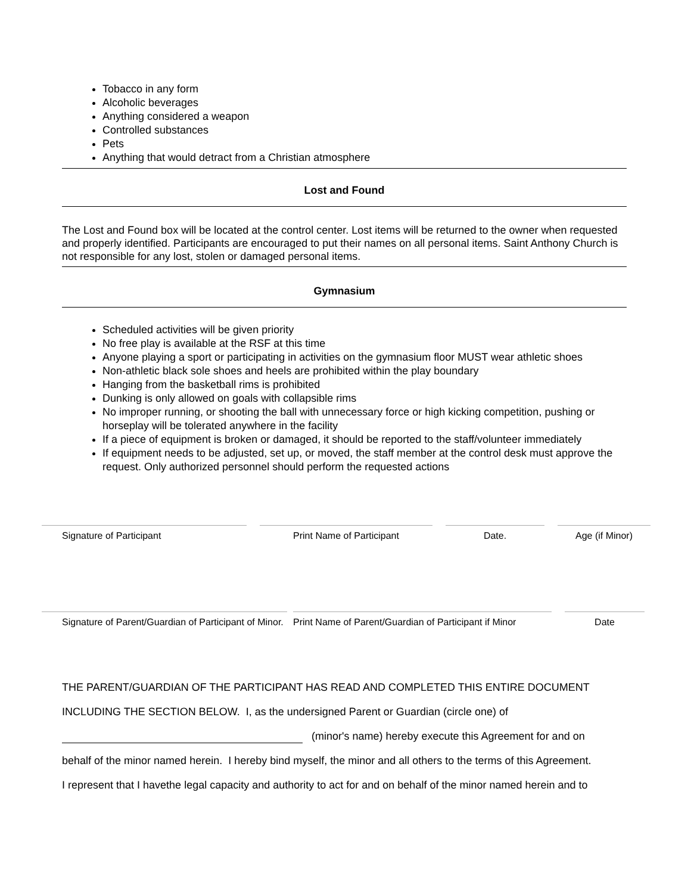Tobacco in any form
Alcoholic beverages
Anything considered a weapon
Controlled substances
Pets
Anything that would detract from a Christian atmosphere
Lost and Found
The Lost and Found box will be located at the control center. Lost items will be returned to the owner when requested and properly identified. Participants are encouraged to put their names on all personal items. Saint Anthony Church is not responsible for any lost, stolen or damaged personal items.
Gymnasium
Scheduled activities will be given priority
No free play is available at the RSF at this time
Anyone playing a sport or participating in activities on the gymnasium floor MUST wear athletic shoes
Non-athletic black sole shoes and heels are prohibited within the play boundary
Hanging from the basketball rims is prohibited
Dunking is only allowed on goals with collapsible rims
No improper running, or shooting the ball with unnecessary force or high kicking competition, pushing or horseplay will be tolerated anywhere in the facility
If a piece of equipment is broken or damaged, it should be reported to the staff/volunteer immediately
If equipment needs to be adjusted, set up, or moved, the staff member at the control desk must approve the request. Only authorized personnel should perform the requested actions
Signature of Participant Print Name of Participant Date. Age (if Minor)
Signature of Parent/Guardian of Participant of Minor.
Print Name of Parent/Guardian of Participant if Minor
Date
THE PARENT/GUARDIAN OF THE PARTICIPANT HAS READ AND COMPLETED THIS ENTIRE DOCUMENT
INCLUDING THE SECTION BELOW. I, as the undersigned Parent or Guardian (circle one) of
(minor's name) hereby execute this Agreement for and on
behalf of the minor named herein. I hereby bind myself, the minor and all others to the terms of this Agreement.
I represent that I havethe legal capacity and authority to act for and on behalf of the minor named herein and to